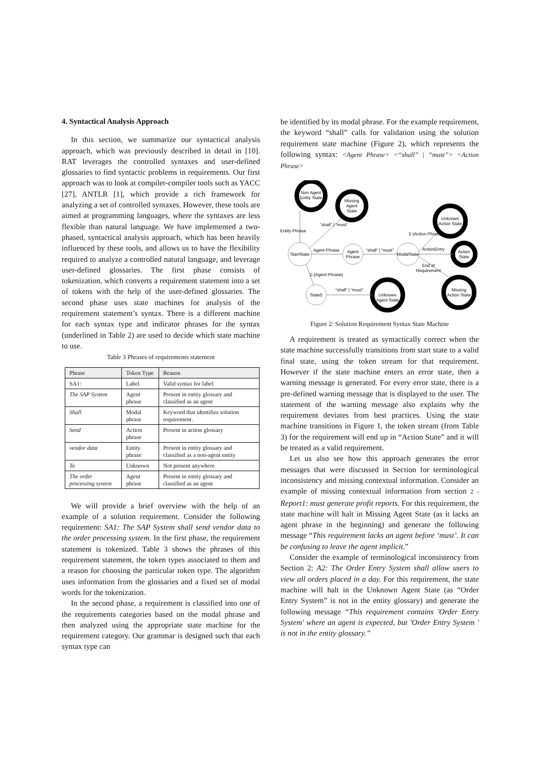4. Syntactical Analysis Approach
In this section, we summarize our syntactical analysis approach, which was previously described in detail in [10]. RAT leverages the controlled syntaxes and user-defined glossaries to find syntactic problems in requirements. Our first approach was to look at compiler-compiler tools such as YACC [27], ANTLR [1], which provide a rich framework for analyzing a set of controlled syntaxes. However, these tools are aimed at programming languages, where the syntaxes are less flexible than natural language. We have implemented a two-phased, syntactical analysis approach, which has been heavily influenced by these tools, and allows us to have the flexibility required to analyze a controlled natural language, and leverage user-defined glossaries. The first phase consists of tokenization, which converts a requirement statement into a set of tokens with the help of the user-defined glossaries. The second phase uses state machines for analysis of the requirement statement’s syntax. There is a different machine for each syntax type and indicator phrases for the syntax (underlined in Table 2) are used to decide which state machine to use.
Table 3 Phrases of requirements statement
| Phrase | Token Type | Reason |
| --- | --- | --- |
| SA1: | Label | Valid syntax for label |
| The SAP System | Agent phrase | Present in entity glossary and classified as an agent |
| Shall | Modal phrase | Keyword that identifies solution requirement. |
| Send | Action phrase | Present in action glossary |
| vendor data | Entity phrase | Present in entity glossary and classified as a non-agent entity |
| To | Unknown | Not present anywhere |
| The order processing system | Agent phrase | Present in entity glossary and classified as an agent |
We will provide a brief overview with the help of an example of a solution requirement. Consider the following requirement: SA1: The SAP System shall send vendor data to the order processing system. In the first phase, the requirement statement is tokenized. Table 3 shows the phrases of this requirement statement, the token types associated to them and a reason for choosing the particular token type. The algorithm uses information from the glossaries and a fixed set of modal words for the tokenization.
In the second phase, a requirement is classified into one of the requirements categories based on the modal phrase and then analyzed using the appropriate state machine for the requirement category. Our grammar is designed such that each syntax type can
be identified by its modal phrase. For the example requirement, the keyword “shall” calls for validation using the solution requirement state machine (Figure 2), which represents the following syntax: <Agent Phrase> <“shall” | “must”> <Action Phrase>
Non Agent
Entity State
Missing
Agent
State
Unknown
Action State
Action
State
Missing
Action State
Unknown
Agent State
StartState
Agent
Phrase
ModalState
State5
Entity Phrase
“shall” | “must”
Agent Phrase
“shall” | “must”
ActionEntry
Σ-{Action Phrase}
End of
Requirement
Σ-{Agent Phrase}
“shall” | “must”
Figure 2: Solution Requirement Syntax State Machine
A requirement is treated as syntactically correct when the state machine successfully transitions from start state to a valid final state, using the token stream for that requirement. However if the state machine enters an error state, then a warning message is generated. For every error state, there is a pre-defined warning message that is displayed to the user. The statement of the warning message also explains why the requirement deviates from best practices. Using the state machine transitions in Figure 1, the token stream (from Table 3) for the requirement will end up in “Action State” and it will be treated as a valid requirement.
Let us also see how this approach generates the error messages that were discussed in Section for terminological inconsistency and missing contextual information. Consider an example of missing contextual information from section 2 - Report1: must generate profit reports. For this requirement, the state machine will halt in Missing Agent State (as it lacks an agent phrase in the beginning) and generate the following message “This requirement lacks an agent before ‘must’. It can be confusing to leave the agent implicit.”
Consider the example of terminological inconsistency from Section 2: A2: The Order Entry System shall allow users to view all orders placed in a day. For this requirement, the state machine will halt in the Unknown Agent State (as “Order Entry System” is not in the entity glossary) and generate the following message “This requirement contains 'Order Entry System' where an agent is expected, but 'Order Entry System ' is not in the entity glossary.”